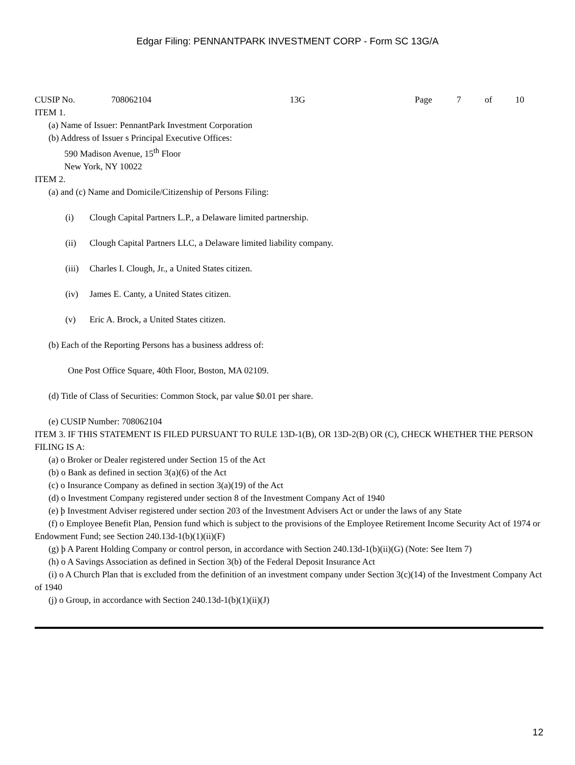Edgar Filing: PENNANTPARK INVESTMENT CORP - Form SC 13G/A
CUSIP No. 708062104 13G Page 7 of 10
ITEM 1.
(a) Name of Issuer: PennantPark Investment Corporation
(b) Address of Issuer s Principal Executive Offices:
590 Madison Avenue, 15<sup>th</sup> Floor
New York, NY 10022
ITEM 2.
(a) and (c) Name and Domicile/Citizenship of Persons Filing:
(i) Clough Capital Partners L.P., a Delaware limited partnership.
(ii) Clough Capital Partners LLC, a Delaware limited liability company.
(iii) Charles I. Clough, Jr., a United States citizen.
(iv) James E. Canty, a United States citizen.
(v) Eric A. Brock, a United States citizen.
(b) Each of the Reporting Persons has a business address of:
One Post Office Square, 40th Floor, Boston, MA 02109.
(d) Title of Class of Securities: Common Stock, par value $0.01 per share.
(e) CUSIP Number: 708062104
ITEM 3. IF THIS STATEMENT IS FILED PURSUANT TO RULE 13D-1(B), OR 13D-2(B) OR (C), CHECK WHETHER THE PERSON FILING IS A:
(a) o Broker or Dealer registered under Section 15 of the Act
(b) o Bank as defined in section 3(a)(6) of the Act
(c) o Insurance Company as defined in section 3(a)(19) of the Act
(d) o Investment Company registered under section 8 of the Investment Company Act of 1940
(e) þ Investment Adviser registered under section 203 of the Investment Advisers Act or under the laws of any State
(f) o Employee Benefit Plan, Pension fund which is subject to the provisions of the Employee Retirement Income Security Act of 1974 or Endowment Fund; see Section 240.13d-1(b)(1)(ii)(F)
(g) þ A Parent Holding Company or control person, in accordance with Section 240.13d-1(b)(ii)(G) (Note: See Item 7)
(h) o A Savings Association as defined in Section 3(b) of the Federal Deposit Insurance Act
(i) o A Church Plan that is excluded from the definition of an investment company under Section 3(c)(14) of the Investment Company Act of 1940
(j) o Group, in accordance with Section 240.13d-1(b)(1)(ii)(J)
12